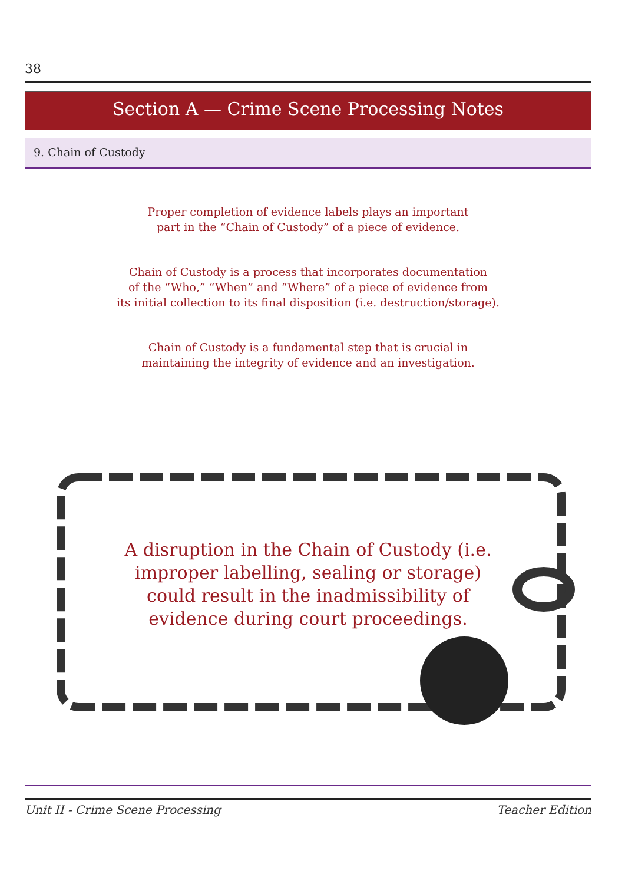38
Section A — Crime Scene Processing Notes
9. Chain of Custody
Proper completion of evidence labels plays an important
part in the “Chain of Custody” of a piece of evidence.
Chain of Custody is a process that incorporates documentation
of the “Who,” “When” and “Where” of a piece of evidence from
its initial collection to its final disposition (i.e. destruction/storage).
Chain of Custody is a fundamental step that is crucial in
maintaining the integrity of evidence and an investigation.
A disruption in the Chain of Custody (i.e.
improper labelling, sealing or storage)
could result in the inadmissibility of
evidence during court proceedings.
Unit II - Crime Scene Processing
Teacher Edition